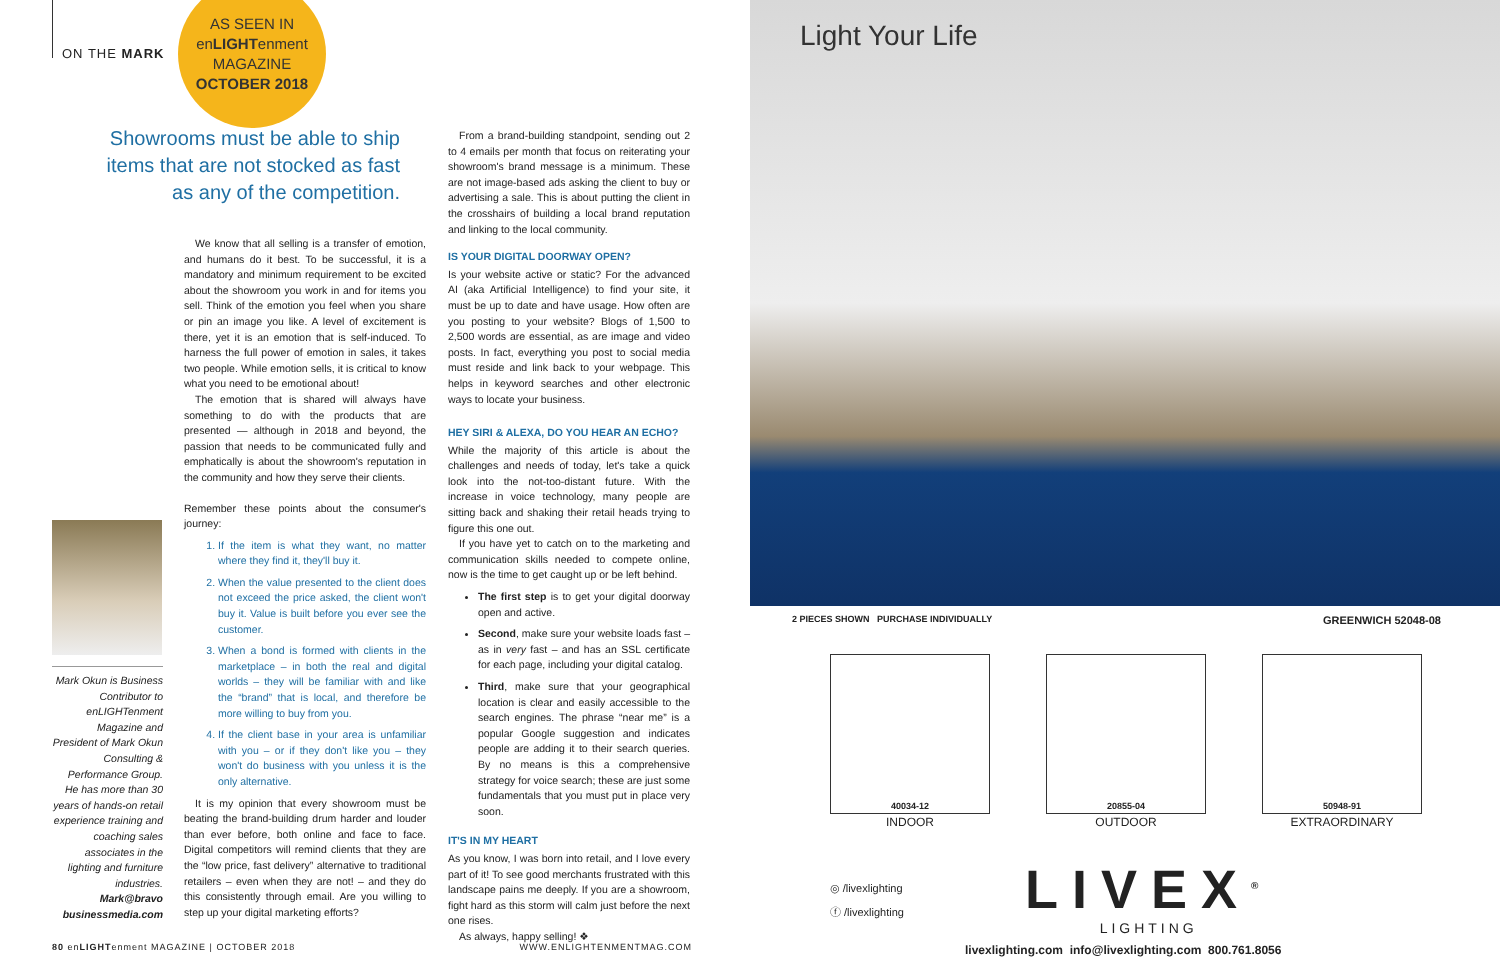ON THE MARK
AS SEEN IN
enLIGHTenment
MAGAZINE
OCTOBER 2018
Showrooms must be able to ship items that are not stocked as fast as any of the competition.
Mark Okun is Business Contributor to enLIGHTenment Magazine and President of Mark Okun Consulting & Performance Group. He has more than 30 years of hands-on retail experience training and coaching sales associates in the lighting and furniture industries.
Mark@bravo businessmedia.com
We know that all selling is a transfer of emotion, and humans do it best. To be successful, it is a mandatory and minimum requirement to be excited about the showroom you work in and for items you sell. Think of the emotion you feel when you share or pin an image you like. A level of excitement is there, yet it is an emotion that is self-induced. To harness the full power of emotion in sales, it takes two people. While emotion sells, it is critical to know what you need to be emotional about!
The emotion that is shared will always have something to do with the products that are presented — although in 2018 and beyond, the passion that needs to be communicated fully and emphatically is about the showroom's reputation in the community and how they serve their clients.
Remember these points about the consumer's journey:
1. If the item is what they want, no matter where they find it, they'll buy it.
2. When the value presented to the client does not exceed the price asked, the client won't buy it. Value is built before you ever see the customer.
3. When a bond is formed with clients in the marketplace – in both the real and digital worlds – they will be familiar with and like the “brand” that is local, and therefore be more willing to buy from you.
4. If the client base in your area is unfamiliar with you – or if they don't like you – they won't do business with you unless it is the only alternative.
It is my opinion that every showroom must be beating the brand-building drum harder and louder than ever before, both online and face to face. Digital competitors will remind clients that they are the “low price, fast delivery” alternative to traditional retailers – even when they are not! – and they do this consistently through email. Are you willing to step up your digital marketing efforts?
From a brand-building standpoint, sending out 2 to 4 emails per month that focus on reiterating your showroom's brand message is a minimum. These are not image-based ads asking the client to buy or advertising a sale. This is about putting the client in the crosshairs of building a local brand reputation and linking to the local community.
IS YOUR DIGITAL DOORWAY OPEN?
Is your website active or static? For the advanced AI (aka Artificial Intelligence) to find your site, it must be up to date and have usage. How often are you posting to your website? Blogs of 1,500 to 2,500 words are essential, as are image and video posts. In fact, everything you post to social media must reside and link back to your webpage. This helps in keyword searches and other electronic ways to locate your business.
HEY SIRI & ALEXA, DO YOU HEAR AN ECHO?
While the majority of this article is about the challenges and needs of today, let's take a quick look into the not-too-distant future. With the increase in voice technology, many people are sitting back and shaking their retail heads trying to figure this one out.
If you have yet to catch on to the marketing and communication skills needed to compete online, now is the time to get caught up or be left behind.
The first step is to get your digital doorway open and active.
Second, make sure your website loads fast – as in very fast – and has an SSL certificate for each page, including your digital catalog.
Third, make sure that your geographical location is clear and easily accessible to the search engines. The phrase “near me” is a popular Google suggestion and indicates people are adding it to their search queries. By no means is this a comprehensive strategy for voice search; these are just some fundamentals that you must put in place very soon.
IT'S IN MY HEART
As you know, I was born into retail, and I love every part of it! To see good merchants frustrated with this landscape pains me deeply. If you are a showroom, fight hard as this storm will calm just before the next one rises.
As always, happy selling! ❖
80 enLIGHTenment MAGAZINE | OCTOBER 2018 WWW.ENLIGHTENMENTMAG.COM
Light Your Life
2 PIECES SHOWN PURCHASE INDIVIDUALLY
GREENWICH 52048-08
40034-12 20855-04 50948-91
INDOOR OUTDOOR EXTRAORDINARY
◎ /livexlighting
ⓕ /livexlighting
LIVEX<sup>®</sup>
LIGHTING
livexlighting.com info@livexlighting.com 800.761.8056